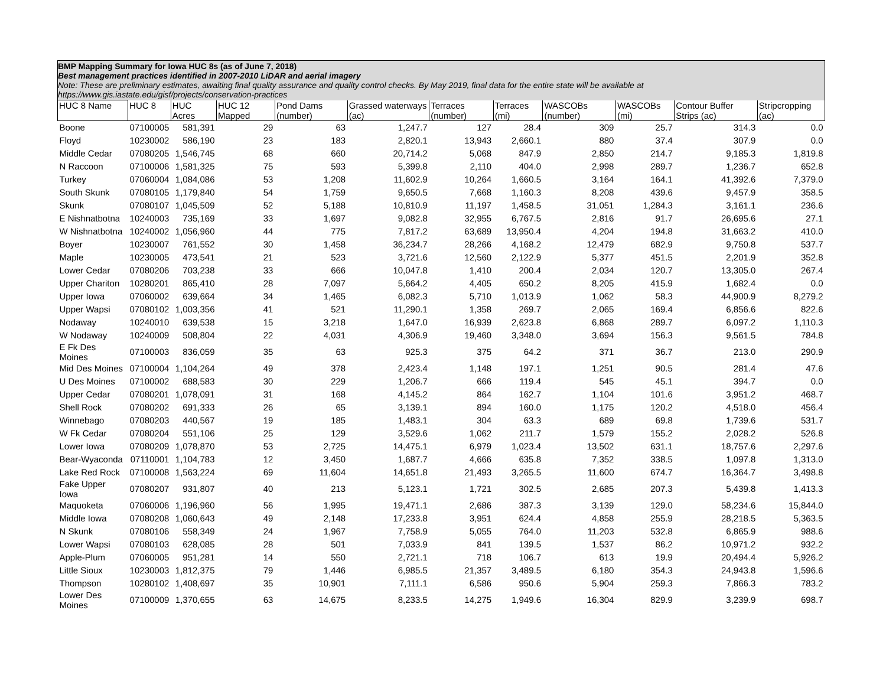| BMP Mapping Summary for Iowa HUC 8s (as of June 7, 2018) Best management practices identified in 2007-2010 LiDAR and aerial imagery Note: These are preliminary estimates, awaiting final quality assurance and quality control checks. By May 2019, final data for the entire state will be available at https://www.gis.iastate.edu/gisf/projects/conservation-practices | | | | | | | | | | | |
| HUC 8 Name | HUC 8 | HUC Acres | HUC 12 Mapped | Pond Dams (number) | Grassed waterways (ac) | Terraces (number) | Terraces (mi) | WASCOBs (number) | WASCOBs (mi) | Contour Buffer Strips (ac) | Stripcropping (ac) |
| Boone | 07100005 | 581,391 | 29 | 63 | 1,247.7 | 127 | 28.4 | 309 | 25.7 | 314.3 | 0.0 |
| Floyd | 10230002 | 586,190 | 23 | 183 | 2,820.1 | 13,943 | 2,660.1 | 880 | 37.4 | 307.9 | 0.0 |
| Middle Cedar | 07080205 | 1,546,745 | 68 | 660 | 20,714.2 | 5,068 | 847.9 | 2,850 | 214.7 | 9,185.3 | 1,819.8 |
| N Raccoon | 07100006 | 1,581,325 | 75 | 593 | 5,399.8 | 2,110 | 404.0 | 2,998 | 289.7 | 1,236.7 | 652.8 |
| Turkey | 07060004 | 1,084,086 | 53 | 1,208 | 11,602.9 | 10,264 | 1,660.5 | 3,164 | 164.1 | 41,392.6 | 7,379.0 |
| South Skunk | 07080105 | 1,179,840 | 54 | 1,759 | 9,650.5 | 7,668 | 1,160.3 | 8,208 | 439.6 | 9,457.9 | 358.5 |
| Skunk | 07080107 | 1,045,509 | 52 | 5,188 | 10,810.9 | 11,197 | 1,458.5 | 31,051 | 1,284.3 | 3,161.1 | 236.6 |
| E Nishnatbotna | 10240003 | 735,169 | 33 | 1,697 | 9,082.8 | 32,955 | 6,767.5 | 2,816 | 91.7 | 26,695.6 | 27.1 |
| W Nishnatbotna | 10240002 | 1,056,960 | 44 | 775 | 7,817.2 | 63,689 | 13,950.4 | 4,204 | 194.8 | 31,663.2 | 410.0 |
| Boyer | 10230007 | 761,552 | 30 | 1,458 | 36,234.7 | 28,266 | 4,168.2 | 12,479 | 682.9 | 9,750.8 | 537.7 |
| Maple | 10230005 | 473,541 | 21 | 523 | 3,721.6 | 12,560 | 2,122.9 | 5,377 | 451.5 | 2,201.9 | 352.8 |
| Lower Cedar | 07080206 | 703,238 | 33 | 666 | 10,047.8 | 1,410 | 200.4 | 2,034 | 120.7 | 13,305.0 | 267.4 |
| Upper Chariton | 10280201 | 865,410 | 28 | 7,097 | 5,664.2 | 4,405 | 650.2 | 8,205 | 415.9 | 1,682.4 | 0.0 |
| Upper Iowa | 07060002 | 639,664 | 34 | 1,465 | 6,082.3 | 5,710 | 1,013.9 | 1,062 | 58.3 | 44,900.9 | 8,279.2 |
| Upper Wapsi | 07080102 | 1,003,356 | 41 | 521 | 11,290.1 | 1,358 | 269.7 | 2,065 | 169.4 | 6,856.6 | 822.6 |
| Nodaway | 10240010 | 639,538 | 15 | 3,218 | 1,647.0 | 16,939 | 2,623.8 | 6,868 | 289.7 | 6,097.2 | 1,110.3 |
| W Nodaway | 10240009 | 508,804 | 22 | 4,031 | 4,306.9 | 19,460 | 3,348.0 | 3,694 | 156.3 | 9,561.5 | 784.8 |
| E Fk Des Moines | 07100003 | 836,059 | 35 | 63 | 925.3 | 375 | 64.2 | 371 | 36.7 | 213.0 | 290.9 |
| Mid Des Moines | 07100004 | 1,104,264 | 49 | 378 | 2,423.4 | 1,148 | 197.1 | 1,251 | 90.5 | 281.4 | 47.6 |
| U Des Moines | 07100002 | 688,583 | 30 | 229 | 1,206.7 | 666 | 119.4 | 545 | 45.1 | 394.7 | 0.0 |
| Upper Cedar | 07080201 | 1,078,091 | 31 | 168 | 4,145.2 | 864 | 162.7 | 1,104 | 101.6 | 3,951.2 | 468.7 |
| Shell Rock | 07080202 | 691,333 | 26 | 65 | 3,139.1 | 894 | 160.0 | 1,175 | 120.2 | 4,518.0 | 456.4 |
| Winnebago | 07080203 | 440,567 | 19 | 185 | 1,483.1 | 304 | 63.3 | 689 | 69.8 | 1,739.6 | 531.7 |
| W Fk Cedar | 07080204 | 551,106 | 25 | 129 | 3,529.6 | 1,062 | 211.7 | 1,579 | 155.2 | 2,028.2 | 526.8 |
| Lower Iowa | 07080209 | 1,078,870 | 53 | 2,725 | 14,475.1 | 6,979 | 1,023.4 | 13,502 | 631.1 | 18,757.6 | 2,297.6 |
| Bear-Wyaconda | 07110001 | 1,104,783 | 12 | 3,450 | 1,687.7 | 4,666 | 635.8 | 7,352 | 338.5 | 1,097.8 | 1,313.0 |
| Lake Red Rock | 07100008 | 1,563,224 | 69 | 11,604 | 14,651.8 | 21,493 | 3,265.5 | 11,600 | 674.7 | 16,364.7 | 3,498.8 |
| Fake Upper Iowa | 07080207 | 931,807 | 40 | 213 | 5,123.1 | 1,721 | 302.5 | 2,685 | 207.3 | 5,439.8 | 1,413.3 |
| Maquoketa | 07060006 | 1,196,960 | 56 | 1,995 | 19,471.1 | 2,686 | 387.3 | 3,139 | 129.0 | 58,234.6 | 15,844.0 |
| Middle Iowa | 07080208 | 1,060,643 | 49 | 2,148 | 17,233.8 | 3,951 | 624.4 | 4,858 | 255.9 | 28,218.5 | 5,363.5 |
| N Skunk | 07080106 | 558,349 | 24 | 1,967 | 7,758.9 | 5,055 | 764.0 | 11,203 | 532.8 | 6,865.9 | 988.6 |
| Lower Wapsi | 07080103 | 628,085 | 28 | 501 | 7,033.9 | 841 | 139.5 | 1,537 | 86.2 | 10,971.2 | 932.2 |
| Apple-Plum | 07060005 | 951,281 | 14 | 550 | 2,721.1 | 718 | 106.7 | 613 | 19.9 | 20,494.4 | 5,926.2 |
| Little Sioux | 10230003 | 1,812,375 | 79 | 1,446 | 6,985.5 | 21,357 | 3,489.5 | 6,180 | 354.3 | 24,943.8 | 1,596.6 |
| Thompson | 10280102 | 1,408,697 | 35 | 10,901 | 7,111.1 | 6,586 | 950.6 | 5,904 | 259.3 | 7,866.3 | 783.2 |
| Lower Des Moines | 07100009 | 1,370,655 | 63 | 14,675 | 8,233.5 | 14,275 | 1,949.6 | 16,304 | 829.9 | 3,239.9 | 698.7 |